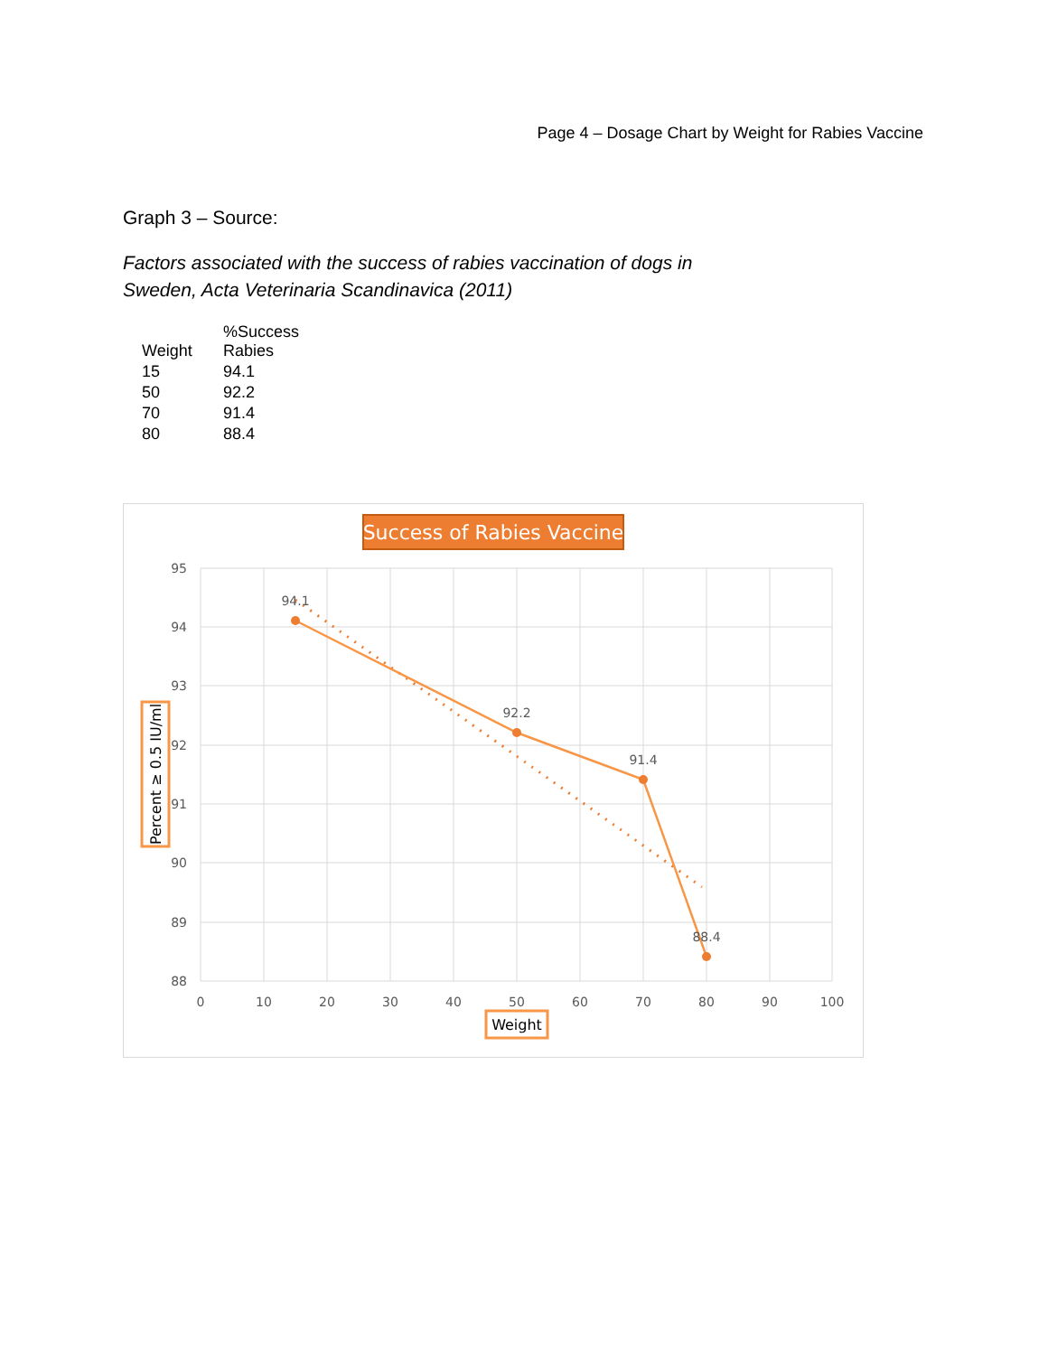Page 4 – Dosage Chart by Weight for Rabies Vaccine
Graph 3 – Source:
Factors associated with the success of rabies vaccination of dogs in
Sweden, Acta Veterinaria Scandinavica (2011)
| Weight | %Success Rabies |
| --- | --- |
| 15 | 94.1 |
| 50 | 92.2 |
| 70 | 91.4 |
| 80 | 88.4 |
Success of Rabies Vaccine
95
94
93
92
91
90
89
88
0
10
20
30
40
50
60
70
80
90
100
94.1
92.2
91.4
88.4
Weight
Percent ≥ 0.5 IU/ml